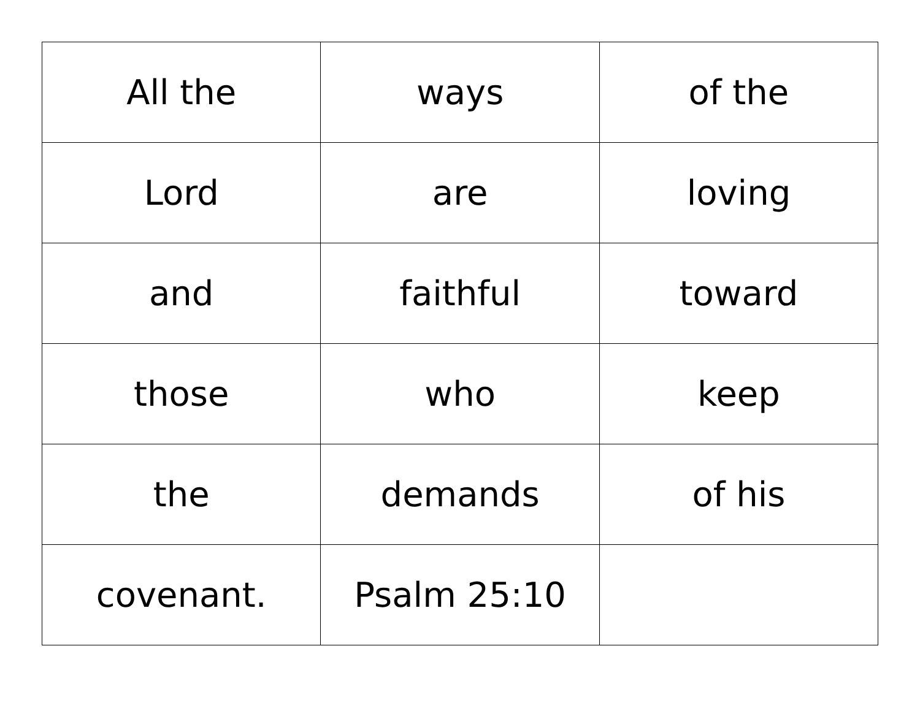| All the | ways | of the |
| Lord | are | loving |
| and | faithful | toward |
| those | who | keep |
| the | demands | of his |
| covenant. | Psalm 25:10 | |